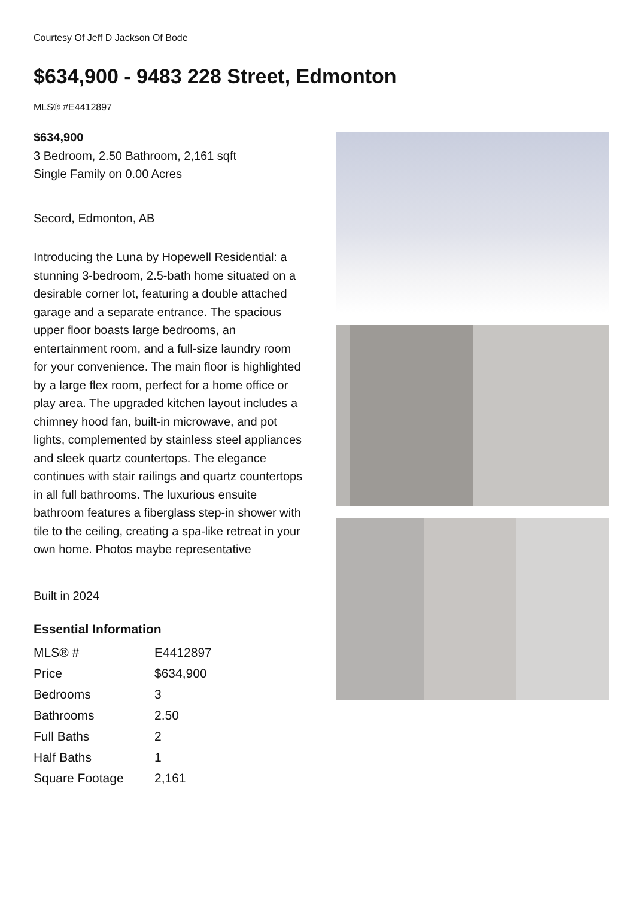Courtesy Of Jeff D Jackson Of Bode
$634,900 - 9483 228 Street, Edmonton
MLS® #E4412897
$634,900
3 Bedroom, 2.50 Bathroom, 2,161 sqft
Single Family on 0.00 Acres
Secord, Edmonton, AB
Introducing the Luna by Hopewell Residential: a stunning 3-bedroom, 2.5-bath home situated on a desirable corner lot, featuring a double attached garage and a separate entrance. The spacious upper floor boasts large bedrooms, an entertainment room, and a full-size laundry room for your convenience. The main floor is highlighted by a large flex room, perfect for a home office or play area. The upgraded kitchen layout includes a chimney hood fan, built-in microwave, and pot lights, complemented by stainless steel appliances and sleek quartz countertops. The elegance continues with stair railings and quartz countertops in all full bathrooms. The luxurious ensuite bathroom features a fiberglass step-in shower with tile to the ceiling, creating a spa-like retreat in your own home. Photos maybe representative
Built in 2024
Essential Information
| MLS® # | E4412897 |
| Price | $634,900 |
| Bedrooms | 3 |
| Bathrooms | 2.50 |
| Full Baths | 2 |
| Half Baths | 1 |
| Square Footage | 2,161 |